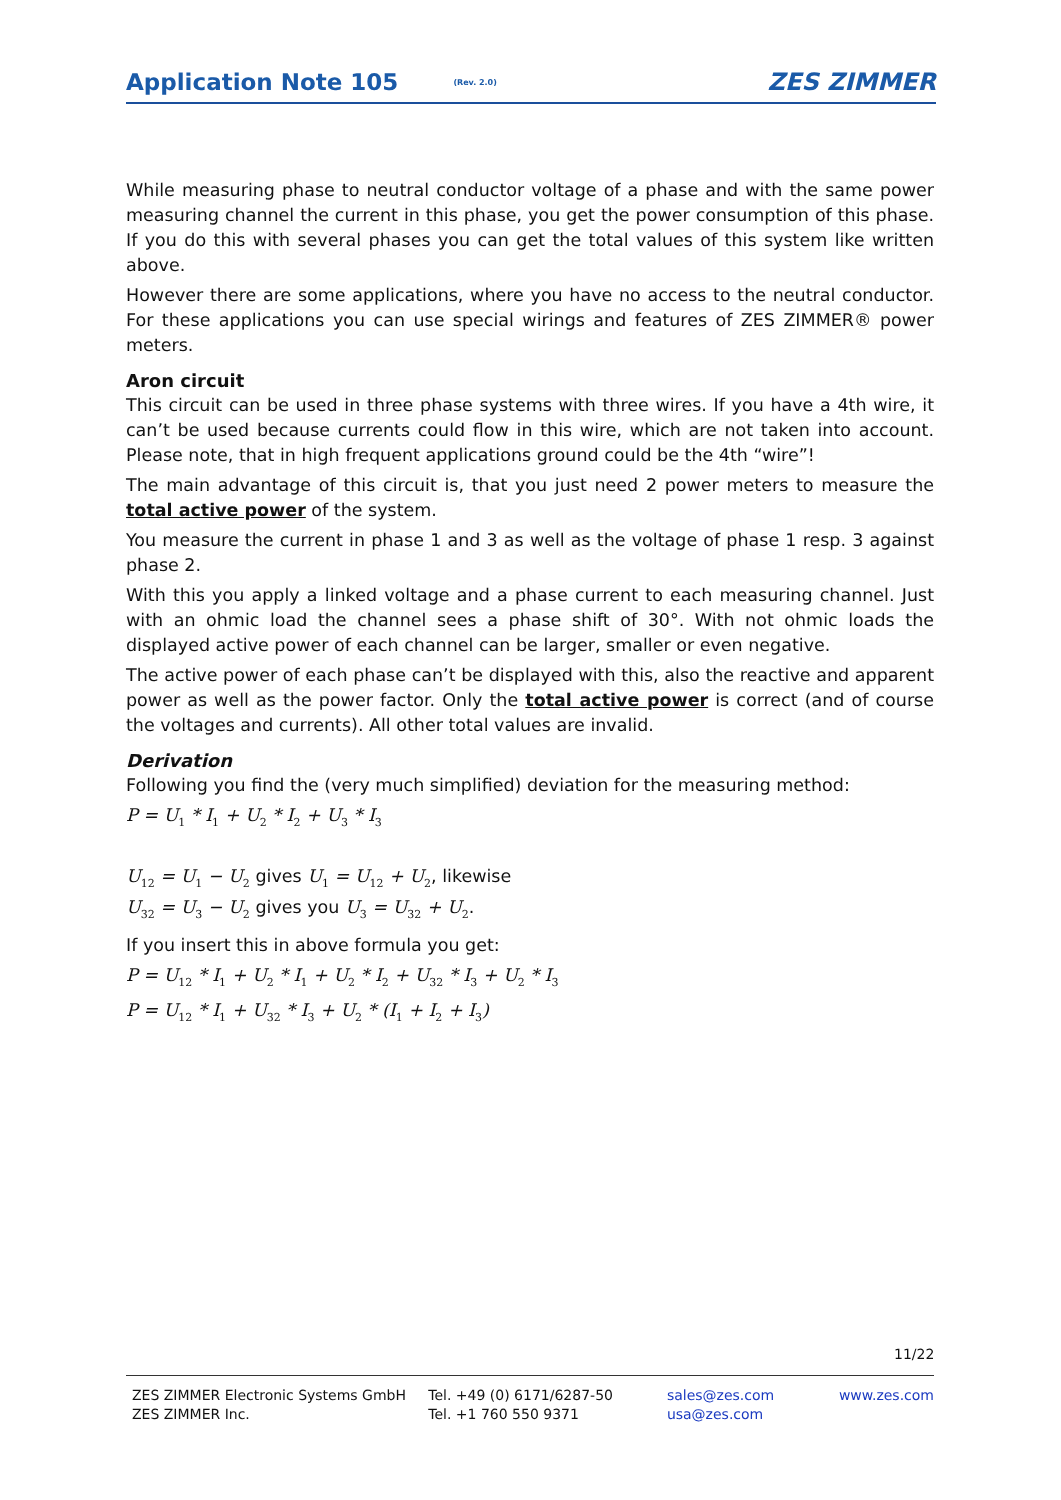Application Note 105 (Rev. 2.0) ZES ZIMMER
While measuring phase to neutral conductor voltage of a phase and with the same power measuring channel the current in this phase, you get the power consumption of this phase. If you do this with several phases you can get the total values of this system like written above.
However there are some applications, where you have no access to the neutral conductor. For these applications you can use special wirings and features of ZES ZIMMER® power meters.
Aron circuit
This circuit can be used in three phase systems with three wires. If you have a 4th wire, it can’t be used because currents could flow in this wire, which are not taken into account. Please note, that in high frequent applications ground could be the 4th “wire”!
The main advantage of this circuit is, that you just need 2 power meters to measure the total active power of the system.
You measure the current in phase 1 and 3 as well as the voltage of phase 1 resp. 3 against phase 2.
With this you apply a linked voltage and a phase current to each measuring channel. Just with an ohmic load the channel sees a phase shift of 30°. With not ohmic loads the displayed active power of each channel can be larger, smaller or even negative.
The active power of each phase can’t be displayed with this, also the reactive and apparent power as well as the power factor. Only the total active power is correct (and of course the voltages and currents). All other total values are invalid.
Derivation
Following you find the (very much simplified) deviation for the measuring method:
P = U<sub>1</sub> * I<sub>1</sub> + U<sub>2</sub> * I<sub>2</sub> + U<sub>3</sub> * I<sub>3</sub>
U<sub>12</sub> = U<sub>1</sub> − U<sub>2</sub> gives U<sub>1</sub> = U<sub>12</sub> + U<sub>2</sub>, likewise
U<sub>32</sub> = U<sub>3</sub> − U<sub>2</sub> gives you U<sub>3</sub> = U<sub>32</sub> + U<sub>2</sub>.
If you insert this in above formula you get:
P = U<sub>12</sub> * I<sub>1</sub> + U<sub>2</sub> * I<sub>1</sub> + U<sub>2</sub> * I<sub>2</sub> + U<sub>32</sub> * I<sub>3</sub> + U<sub>2</sub> * I<sub>3</sub>
P = U<sub>12</sub> * I<sub>1</sub> + U<sub>32</sub> * I<sub>3</sub> + U<sub>2</sub> * (I<sub>1</sub> + I<sub>2</sub> + I<sub>3</sub>)
11/22
ZES ZIMMER Electronic Systems GmbH
ZES ZIMMER Inc.
Tel. +49 (0) 6171/6287-50
Tel. +1 760 550 9371
sales@zes.com
usa@zes.com
www.zes.com